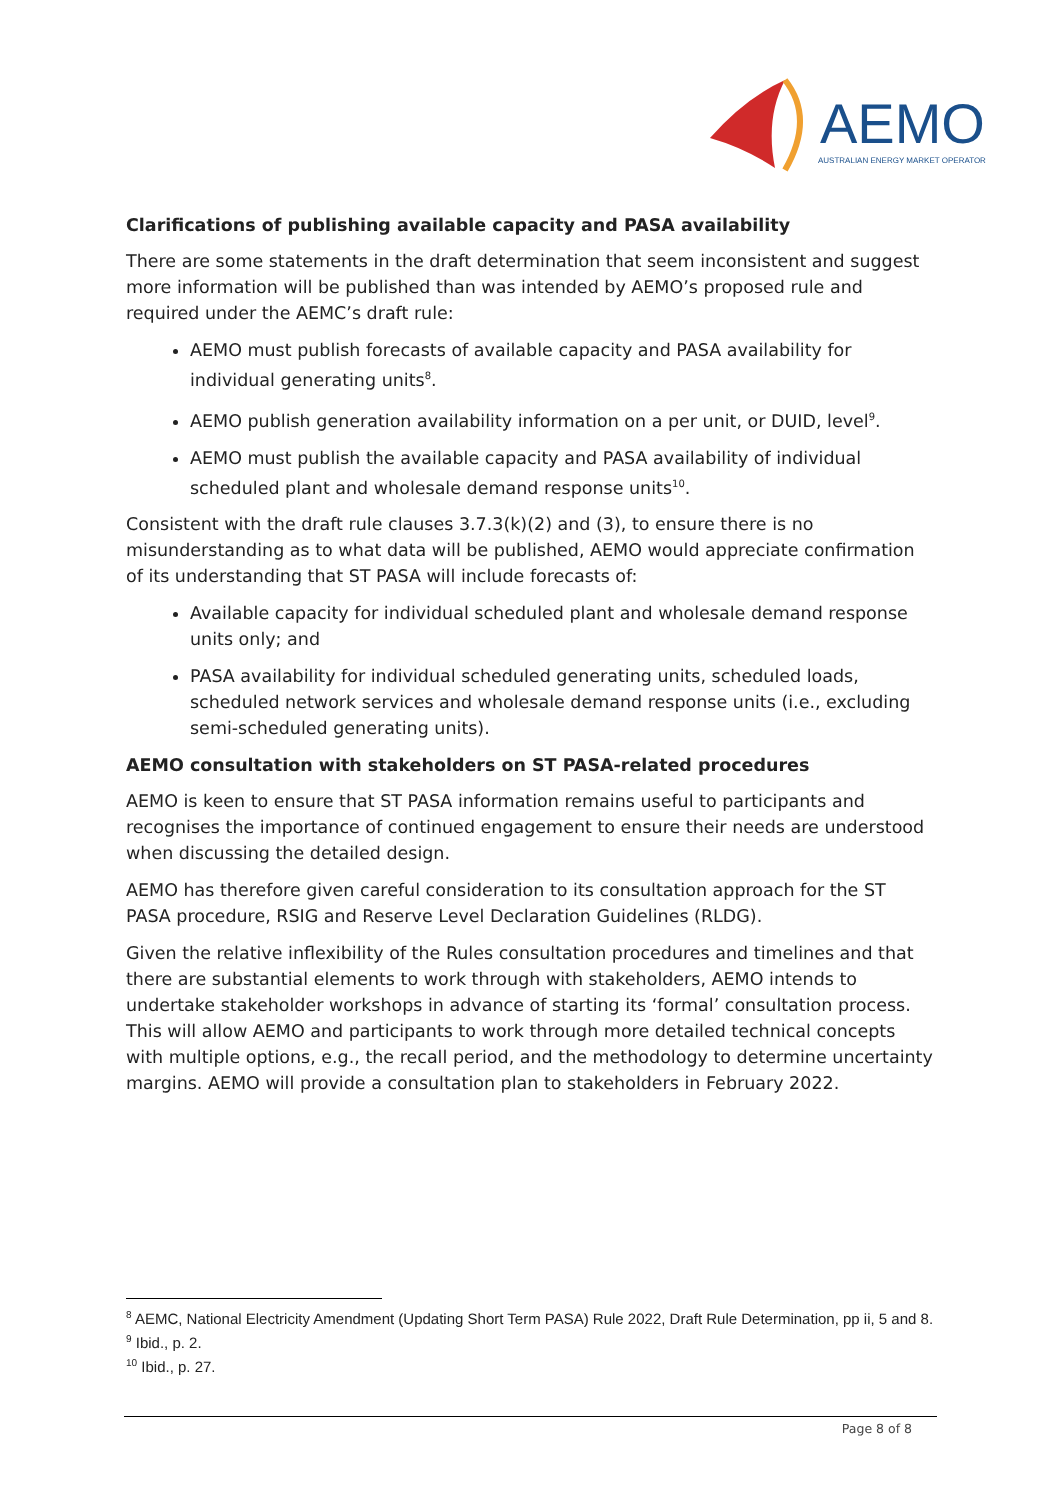AEMO
AUSTRALIAN ENERGY MARKET OPERATOR
Clarifications of publishing available capacity and PASA availability
There are some statements in the draft determination that seem inconsistent and suggest more information will be published than was intended by AEMO’s proposed rule and required under the AEMC’s draft rule:
AEMO must publish forecasts of available capacity and PASA availability for individual generating units<sup>8</sup>.
AEMO publish generation availability information on a per unit, or DUID, level<sup>9</sup>.
AEMO must publish the available capacity and PASA availability of individual scheduled plant and wholesale demand response units<sup>10</sup>.
Consistent with the draft rule clauses 3.7.3(k)(2) and (3), to ensure there is no misunderstanding as to what data will be published, AEMO would appreciate confirmation of its understanding that ST PASA will include forecasts of:
Available capacity for individual scheduled plant and wholesale demand response units only; and
PASA availability for individual scheduled generating units, scheduled loads, scheduled network services and wholesale demand response units (i.e., excluding semi-scheduled generating units).
AEMO consultation with stakeholders on ST PASA-related procedures
AEMO is keen to ensure that ST PASA information remains useful to participants and recognises the importance of continued engagement to ensure their needs are understood when discussing the detailed design.
AEMO has therefore given careful consideration to its consultation approach for the ST PASA procedure, RSIG and Reserve Level Declaration Guidelines (RLDG).
Given the relative inflexibility of the Rules consultation procedures and timelines and that there are substantial elements to work through with stakeholders, AEMO intends to undertake stakeholder workshops in advance of starting its ‘formal’ consultation process. This will allow AEMO and participants to work through more detailed technical concepts with multiple options, e.g., the recall period, and the methodology to determine uncertainty margins. AEMO will provide a consultation plan to stakeholders in February 2022.
<sup>8</sup> AEMC, National Electricity Amendment (Updating Short Term PASA) Rule 2022, Draft Rule Determination, pp ii, 5 and 8.
<sup>9</sup> Ibid., p. 2.
<sup>10</sup> Ibid., p. 27.
Page 8 of 8